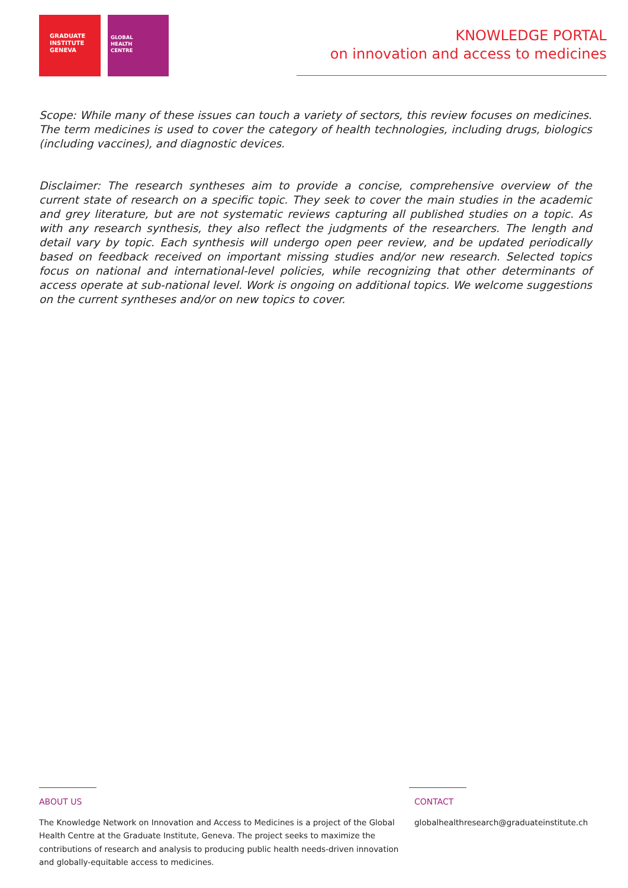GRADUATE
INSTITUTE
GENEVA
GLOBAL
HEALTH
CENTRE
KNOWLEDGE PORTAL
on innovation and access to medicines
Scope: While many of these issues can touch a variety of sectors, this review focuses on medicines. The term medicines is used to cover the category of health technologies, including drugs, biologics (including vaccines), and diagnostic devices.
Disclaimer: The research syntheses aim to provide a concise, comprehensive overview of the current state of research on a specific topic. They seek to cover the main studies in the academic and grey literature, but are not systematic reviews capturing all published studies on a topic. As with any research synthesis, they also reflect the judgments of the researchers. The length and detail vary by topic. Each synthesis will undergo open peer review, and be updated periodically based on feedback received on important missing studies and/or new research. Selected topics focus on national and international-level policies, while recognizing that other determinants of access operate at sub-national level. Work is ongoing on additional topics. We welcome suggestions on the current syntheses and/or on new topics to cover.
ABOUT US
The Knowledge Network on Innovation and Access to Medicines is a project of the Global Health Centre at the Graduate Institute, Geneva. The project seeks to maximize the contributions of research and analysis to producing public health needs-driven innovation and globally-equitable access to medicines.
CONTACT
globalhealthresearch@graduateinstitute.ch